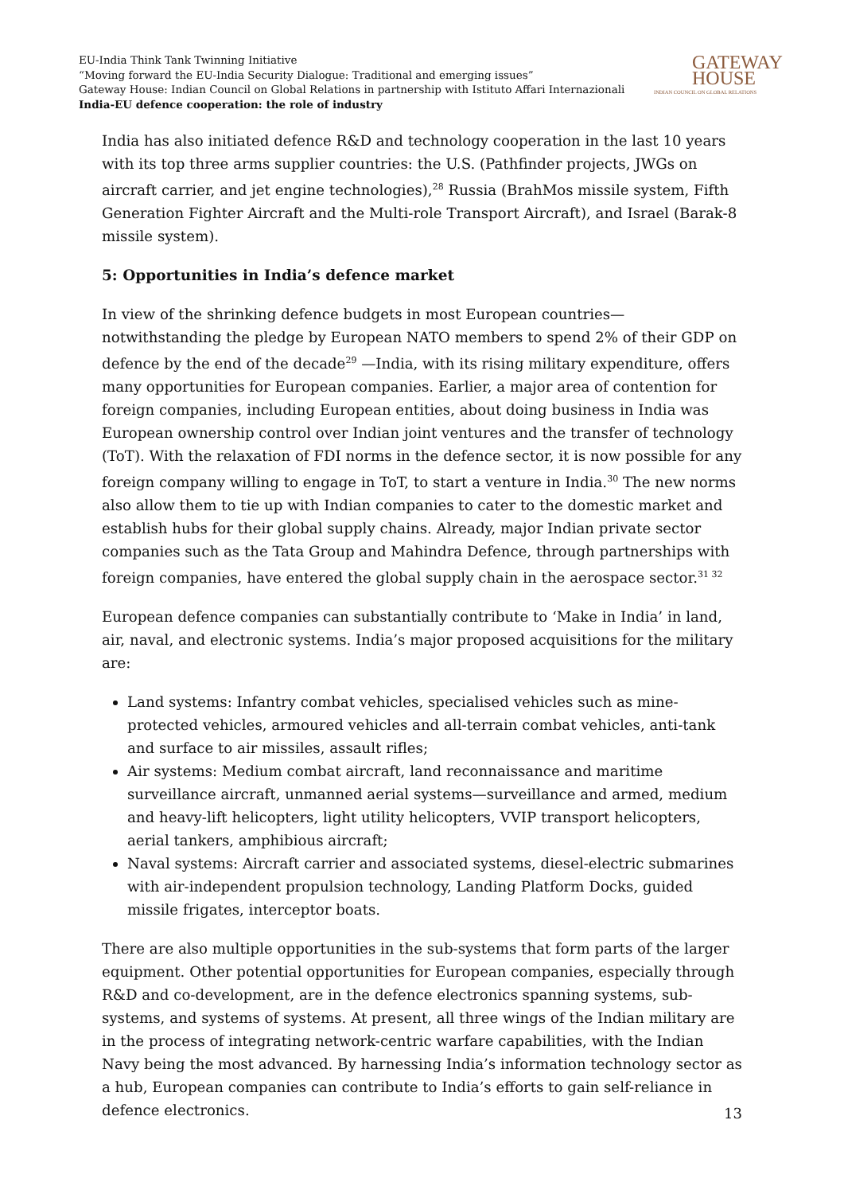EU-India Think Tank Twinning Initiative
“Moving forward the EU-India Security Dialogue: Traditional and emerging issues”
Gateway House: Indian Council on Global Relations in partnership with Istituto Affari Internazionali
India-EU defence cooperation: the role of industry
GATEWAY
HOUSE
INDIAN COUNCIL ON GLOBAL RELATIONS
India has also initiated defence R&D and technology cooperation in the last 10 years with its top three arms supplier countries: the U.S. (Pathfinder projects, JWGs on aircraft carrier, and jet engine technologies),<sup>28</sup> Russia (BrahMos missile system, Fifth Generation Fighter Aircraft and the Multi-role Transport Aircraft), and Israel (Barak-8 missile system).
5: Opportunities in India’s defence market
In view of the shrinking defence budgets in most European countries—notwithstanding the pledge by European NATO members to spend 2% of their GDP on defence by the end of the decade<sup>29</sup> —India, with its rising military expenditure, offers many opportunities for European companies. Earlier, a major area of contention for foreign companies, including European entities, about doing business in India was European ownership control over Indian joint ventures and the transfer of technology (ToT). With the relaxation of FDI norms in the defence sector, it is now possible for any foreign company willing to engage in ToT, to start a venture in India.<sup>30</sup> The new norms also allow them to tie up with Indian companies to cater to the domestic market and establish hubs for their global supply chains. Already, major Indian private sector companies such as the Tata Group and Mahindra Defence, through partnerships with foreign companies, have entered the global supply chain in the aerospace sector.<sup>31 32</sup>
European defence companies can substantially contribute to ‘Make in India’ in land, air, naval, and electronic systems. India’s major proposed acquisitions for the military are:
Land systems: Infantry combat vehicles, specialised vehicles such as mine-protected vehicles, armoured vehicles and all-terrain combat vehicles, anti-tank and surface to air missiles, assault rifles;
Air systems: Medium combat aircraft, land reconnaissance and maritime surveillance aircraft, unmanned aerial systems—surveillance and armed, medium and heavy-lift helicopters, light utility helicopters, VVIP transport helicopters, aerial tankers, amphibious aircraft;
Naval systems: Aircraft carrier and associated systems, diesel-electric submarines with air-independent propulsion technology, Landing Platform Docks, guided missile frigates, interceptor boats.
There are also multiple opportunities in the sub-systems that form parts of the larger equipment. Other potential opportunities for European companies, especially through R&D and co-development, are in the defence electronics spanning systems, sub-systems, and systems of systems. At present, all three wings of the Indian military are in the process of integrating network-centric warfare capabilities, with the Indian Navy being the most advanced. By harnessing India’s information technology sector as a hub, European companies can contribute to India’s efforts to gain self-reliance in defence electronics.
13